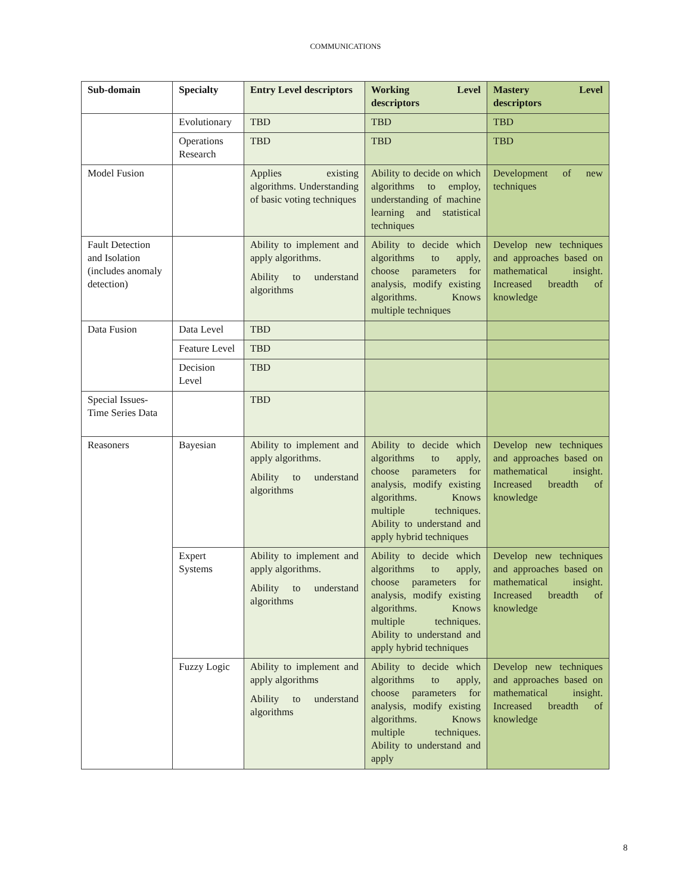COMMUNICATIONS
| Sub-domain | Specialty | Entry Level descriptors | Working Level descriptors | Mastery Level descriptors |
| --- | --- | --- | --- | --- |
| | Evolutionary | TBD | TBD | TBD |
| | Operations Research | TBD | TBD | TBD |
| Model Fusion | | Applies existing algorithms. Understanding of basic voting techniques | Ability to decide on which algorithms to employ, understanding of machine learning and statistical techniques | Development of new techniques |
| Fault Detection and Isolation (includes anomaly detection) | | Ability to implement and apply algorithms. Ability to understand algorithms | Ability to decide which algorithms to apply, choose parameters for analysis, modify existing algorithms. Knows multiple techniques | Develop new techniques and approaches based on mathematical insight. Increased breadth of knowledge |
| Data Fusion | Data Level | TBD | | |
| | Feature Level | TBD | | |
| | Decision Level | TBD | | |
| Special Issues- Time Series Data | | TBD | | |
| Reasoners | Bayesian | Ability to implement and apply algorithms. Ability to understand algorithms | Ability to decide which algorithms to apply, choose parameters for analysis, modify existing algorithms. Knows multiple techniques. Ability to understand and apply hybrid techniques | Develop new techniques and approaches based on mathematical insight. Increased breadth of knowledge |
| | Expert Systems | Ability to implement and apply algorithms. Ability to understand algorithms | Ability to decide which algorithms to apply, choose parameters for analysis, modify existing algorithms. Knows multiple techniques. Ability to understand and apply hybrid techniques | Develop new techniques and approaches based on mathematical insight. Increased breadth of knowledge |
| | Fuzzy Logic | Ability to implement and apply algorithms Ability to understand algorithms | Ability to decide which algorithms to apply, choose parameters for analysis, modify existing algorithms. Knows multiple techniques. Ability to understand and apply | Develop new techniques and approaches based on mathematical insight. Increased breadth of knowledge |
8